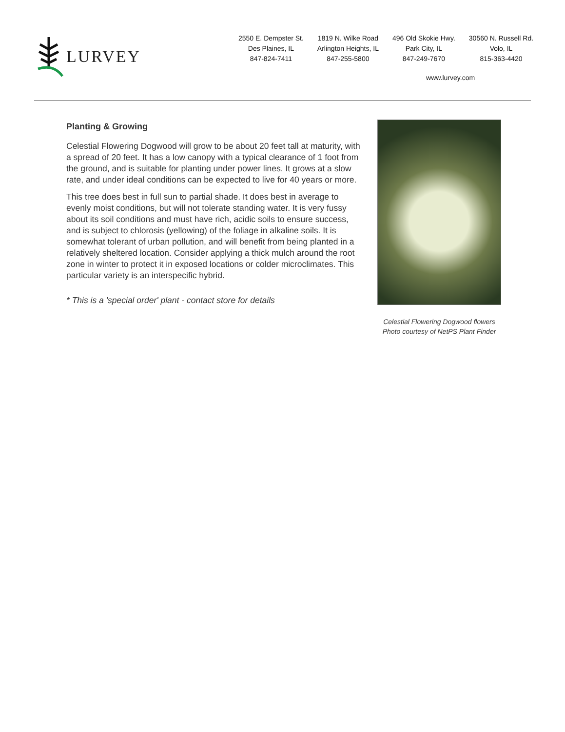LURVEY
2550 E. Dempster St.
Des Plaines, IL
847-824-7411
1819 N. Wilke Road
Arlington Heights, IL
847-255-5800
496 Old Skokie Hwy.
Park City, IL
847-249-7670
30560 N. Russell Rd.
Volo, IL
815-363-4420
www.lurvey.com
Planting & Growing
Celestial Flowering Dogwood will grow to be about 20 feet tall at maturity, with a spread of 20 feet. It has a low canopy with a typical clearance of 1 foot from the ground, and is suitable for planting under power lines. It grows at a slow rate, and under ideal conditions can be expected to live for 40 years or more.
This tree does best in full sun to partial shade. It does best in average to evenly moist conditions, but will not tolerate standing water. It is very fussy about its soil conditions and must have rich, acidic soils to ensure success, and is subject to chlorosis (yellowing) of the foliage in alkaline soils. It is somewhat tolerant of urban pollution, and will benefit from being planted in a relatively sheltered location. Consider applying a thick mulch around the root zone in winter to protect it in exposed locations or colder microclimates. This particular variety is an interspecific hybrid.
* This is a 'special order' plant - contact store for details
Celestial Flowering Dogwood flowers
Photo courtesy of NetPS Plant Finder